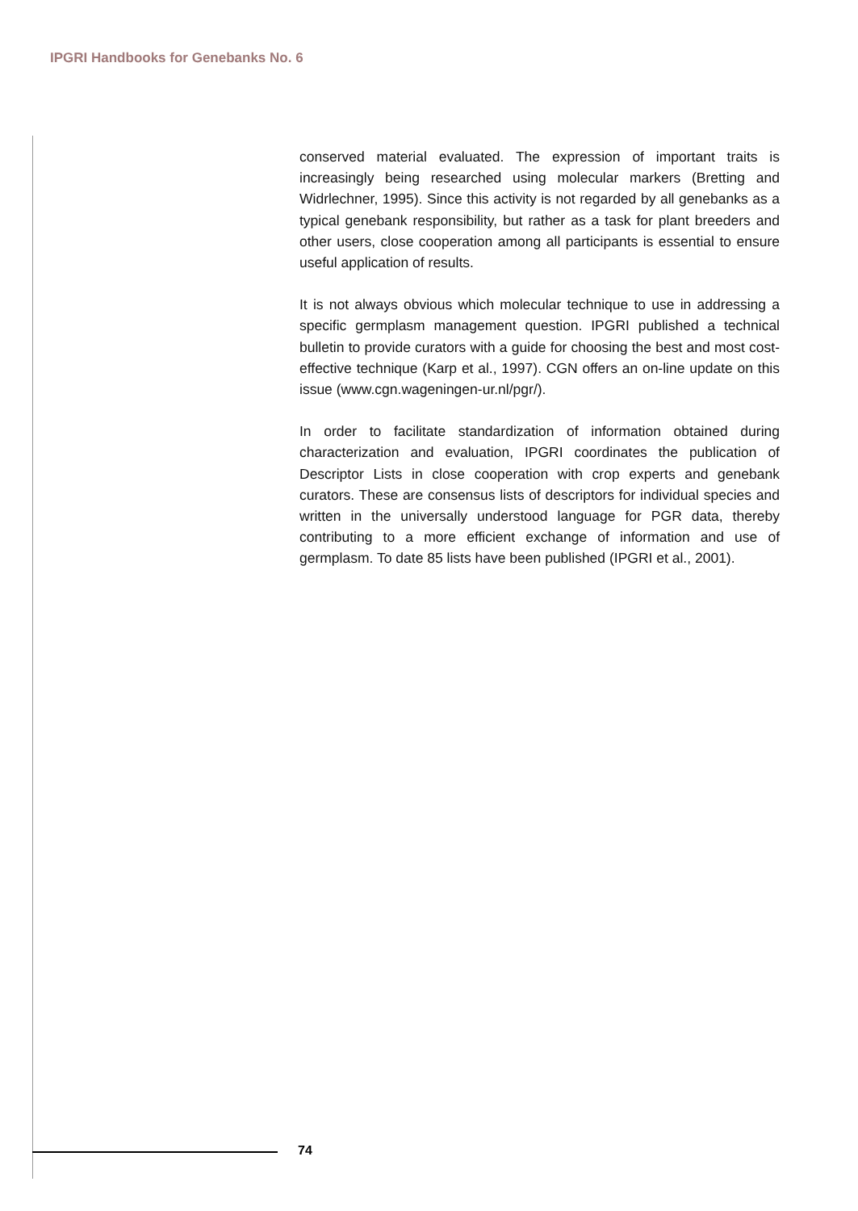IPGRI Handbooks for Genebanks No. 6
conserved material evaluated. The expression of important traits is increasingly being researched using molecular markers (Bretting and Widrlechner, 1995). Since this activity is not regarded by all genebanks as a typical genebank responsibility, but rather as a task for plant breeders and other users, close cooperation among all participants is essential to ensure useful application of results.
It is not always obvious which molecular technique to use in addressing a specific germplasm management question. IPGRI published a technical bulletin to provide curators with a guide for choosing the best and most cost-effective technique (Karp et al., 1997). CGN offers an on-line update on this issue (www.cgn.wageningen-ur.nl/pgr/).
In order to facilitate standardization of information obtained during characterization and evaluation, IPGRI coordinates the publication of Descriptor Lists in close cooperation with crop experts and genebank curators. These are consensus lists of descriptors for individual species and written in the universally understood language for PGR data, thereby contributing to a more efficient exchange of information and use of germplasm. To date 85 lists have been published (IPGRI et al., 2001).
74